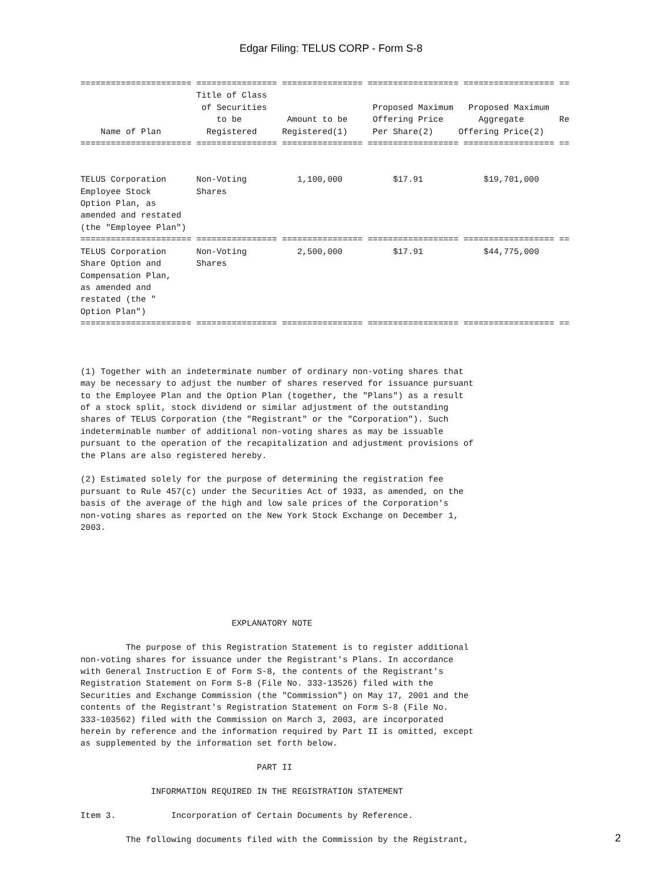Edgar Filing: TELUS CORP - Form S-8
====================== ================ ================ ================== ================== ==
                       Title of Class
                        of Securities                     Proposed Maximum   Proposed Maximum
                           to be         Amount to be     Offering Price       Aggregate       Re
    Name of Plan         Registered     Registered(1)     Per Share(2)     Offering Price(2)
====================== ================ ================ ================== ================== ==


TELUS Corporation      Non-Voting          1,100,000          $17.91            $19,701,000
Employee Stock         Shares
Option Plan, as
amended and restated
(the "Employee Plan")
====================== ================ ================ ================== ================== ==
TELUS Corporation      Non-Voting          2,500,000          $17.91            $44,775,000
Share Option and       Shares
Compensation Plan,
as amended and
restated (the "
Option Plan")
====================== ================ ================ ================== ================== ==



(1) Together with an indeterminate number of ordinary non-voting shares that
may be necessary to adjust the number of shares reserved for issuance pursuant
to the Employee Plan and the Option Plan (together, the "Plans") as a result
of a stock split, stock dividend or similar adjustment of the outstanding
shares of TELUS Corporation (the "Registrant" or the "Corporation"). Such
indeterminable number of additional non-voting shares as may be issuable
pursuant to the operation of the recapitalization and adjustment provisions of
the Plans are also registered hereby.

(2) Estimated solely for the purpose of determining the registration fee
pursuant to Rule 457(c) under the Securities Act of 1933, as amended, on the
basis of the average of the high and low sale prices of the Corporation's
non-voting shares as reported on the New York Stock Exchange on December 1,
2003.







                              EXPLANATORY NOTE

         The purpose of this Registration Statement is to register additional
non-voting shares for issuance under the Registrant's Plans. In accordance
with General Instruction E of Form S-8, the contents of the Registrant's
Registration Statement on Form S-8 (File No. 333-13526) filed with the
Securities and Exchange Commission (the "Commission") on May 17, 2001 and the
contents of the Registrant's Registration Statement on Form S-8 (File No.
333-103562) filed with the Commission on March 3, 2003, are incorporated
herein by reference and the information required by Part II is omitted, except
as supplemented by the information set forth below.

                                   PART II

              INFORMATION REQUIRED IN THE REGISTRATION STATEMENT

Item 3.           Incorporation of Certain Documents by Reference.

         The following documents filed with the Commission by the Registrant,
2